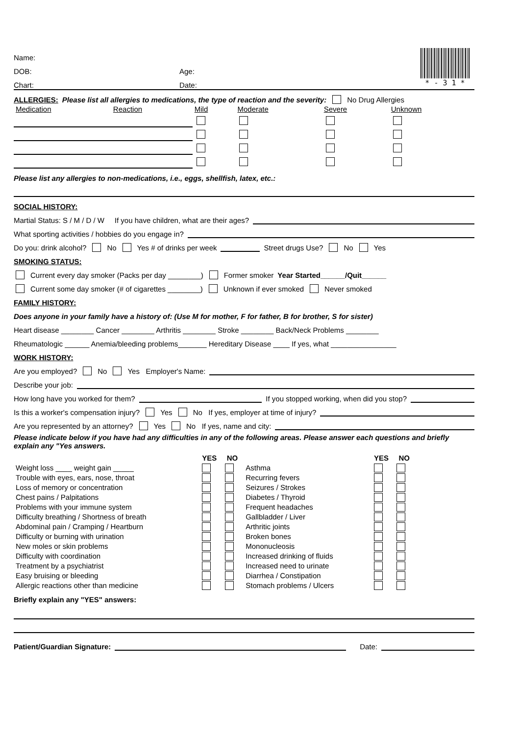Name:
DOB: Age:
Chart: Date:
* - 3 1 *
ALLERGIES: Please list all allergies to medications, the type of reaction and the severity: No Drug Allergies
| Medication | Reaction | Mild | Moderate | Severe | Unknown |
Please list any allergies to non-medications, i.e., eggs, shellfish, latex, etc.:
SOCIAL HISTORY:
Martial Status: S / M / D / W If you have children, what are their ages?
What sporting activities / hobbies do you engage in?
Do you: drink alcohol? No Yes # of drinks per week Street drugs Use? No Yes
SMOKING STATUS:
Current every day smoker (Packs per day ________) Former smoker Year Started______/Quit______
Current some day smoker (# of cigarettes ________) Unknown if ever smoked Never smoked
FAMILY HISTORY:
Does anyone in your family have a history of: (Use M for mother, F for father, B for brother, S for sister)
Heart disease ________ Cancer ________ Arthritis ________ Stroke ________ Back/Neck Problems ________
Rheumatologic ______ Anemia/bleeding problems_______ Hereditary Disease ____ If yes, what ________________
WORK HISTORY:
Are you employed? No Yes Employer's Name:
Describe your job:
How long have you worked for them? If you stopped working, when did you stop?
Is this a worker's compensation injury? Yes No If yes, employer at time of injury?
Are you represented by an attorney? Yes No If yes, name and city:
Please indicate below if you have had any difficulties in any of the following areas. Please answer each questions and briefly explain any "Yes answers.
| | YES | NO | | YES | NO |
| Weight loss ____ weight gain _____ | | | Asthma | | |
| Trouble with eyes, ears, nose, throat | | | Recurring fevers | | |
| Loss of memory or concentration | | | Seizures / Strokes | | |
| Chest pains / Palpitations | | | Diabetes / Thyroid | | |
| Problems with your immune system | | | Frequent headaches | | |
| Difficulty breathing / Shortness of breath | | | Gallbladder / Liver | | |
| Abdominal pain / Cramping / Heartburn | | | Arthritic joints | | |
| Difficulty or burning with urination | | | Broken bones | | |
| New moles or skin problems | | | Mononucleosis | | |
| Difficulty with coordination | | | Increased drinking of fluids | | |
| Treatment by a psychiatrist | | | Increased need to urinate | | |
| Easy bruising or bleeding | | | Diarrhea / Constipation | | |
| Allergic reactions other than medicine | | | Stomach problems / Ulcers | | |
Briefly explain any "YES" answers:
Patient/Guardian Signature: Date: